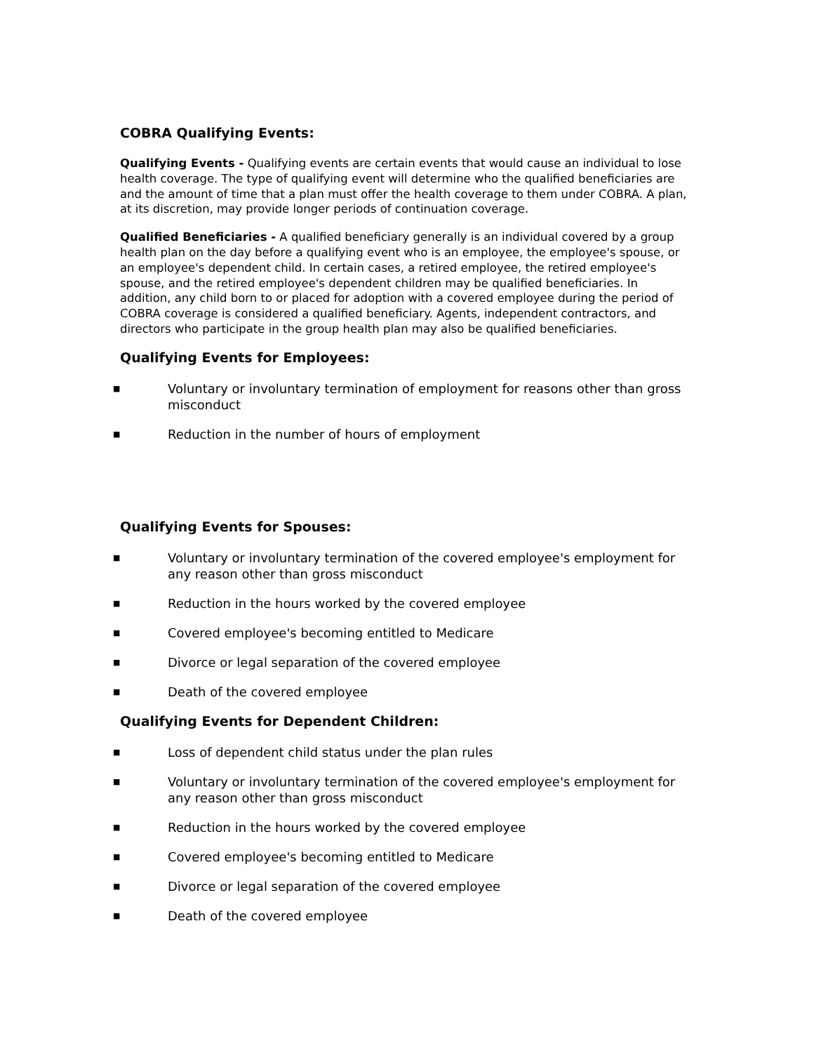COBRA Qualifying Events:
Qualifying Events - Qualifying events are certain events that would cause an individual to lose health coverage. The type of qualifying event will determine who the qualified beneficiaries are and the amount of time that a plan must offer the health coverage to them under COBRA. A plan, at its discretion, may provide longer periods of continuation coverage.
Qualified Beneficiaries - A qualified beneficiary generally is an individual covered by a group health plan on the day before a qualifying event who is an employee, the employee's spouse, or an employee's dependent child. In certain cases, a retired employee, the retired employee's spouse, and the retired employee's dependent children may be qualified beneficiaries. In addition, any child born to or placed for adoption with a covered employee during the period of COBRA coverage is considered a qualified beneficiary. Agents, independent contractors, and directors who participate in the group health plan may also be qualified beneficiaries.
Qualifying Events for Employees:
■ Voluntary or involuntary termination of employment for reasons other than gross misconduct
■ Reduction in the number of hours of employment
Qualifying Events for Spouses:
■ Voluntary or involuntary termination of the covered employee's employment for any reason other than gross misconduct
■ Reduction in the hours worked by the covered employee
■ Covered employee's becoming entitled to Medicare
■ Divorce or legal separation of the covered employee
■ Death of the covered employee
Qualifying Events for Dependent Children:
■ Loss of dependent child status under the plan rules
■ Voluntary or involuntary termination of the covered employee's employment for any reason other than gross misconduct
■ Reduction in the hours worked by the covered employee
■ Covered employee's becoming entitled to Medicare
■ Divorce or legal separation of the covered employee
■ Death of the covered employee